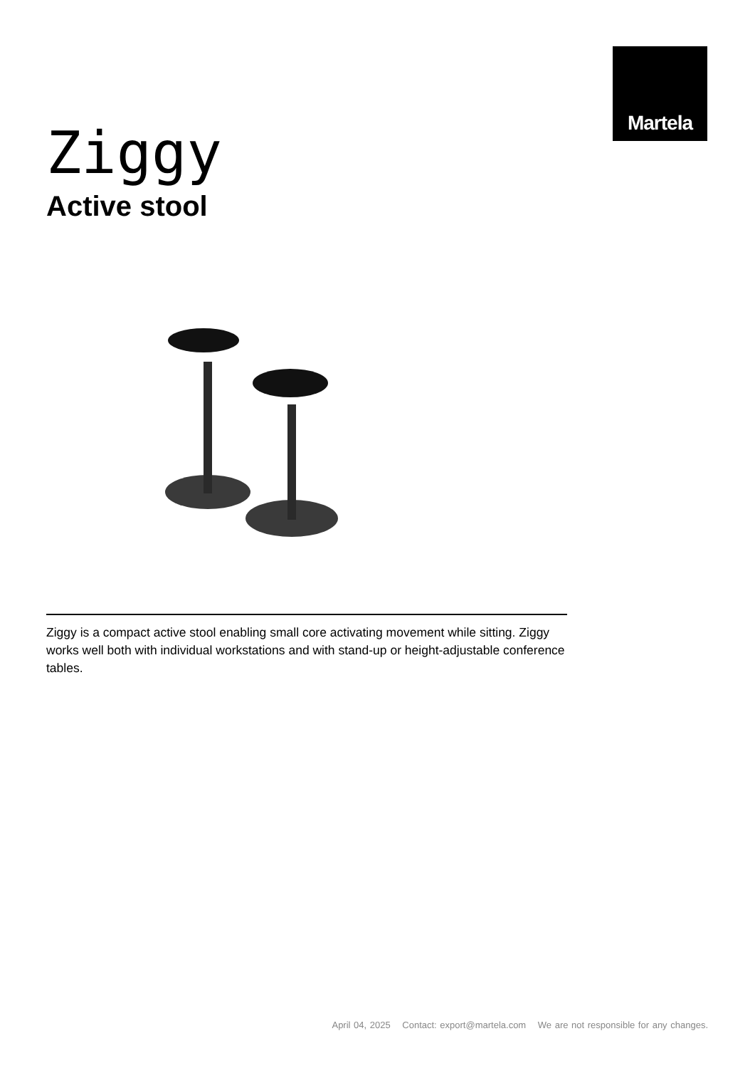Martela
Ziggy
Active stool
Ziggy is a compact active stool enabling small core activating movement while sitting. Ziggy works well both with individual workstations and with stand-up or height-adjustable conference tables.
April 04, 2025 Contact: export@martela.com We are not responsible for any changes.